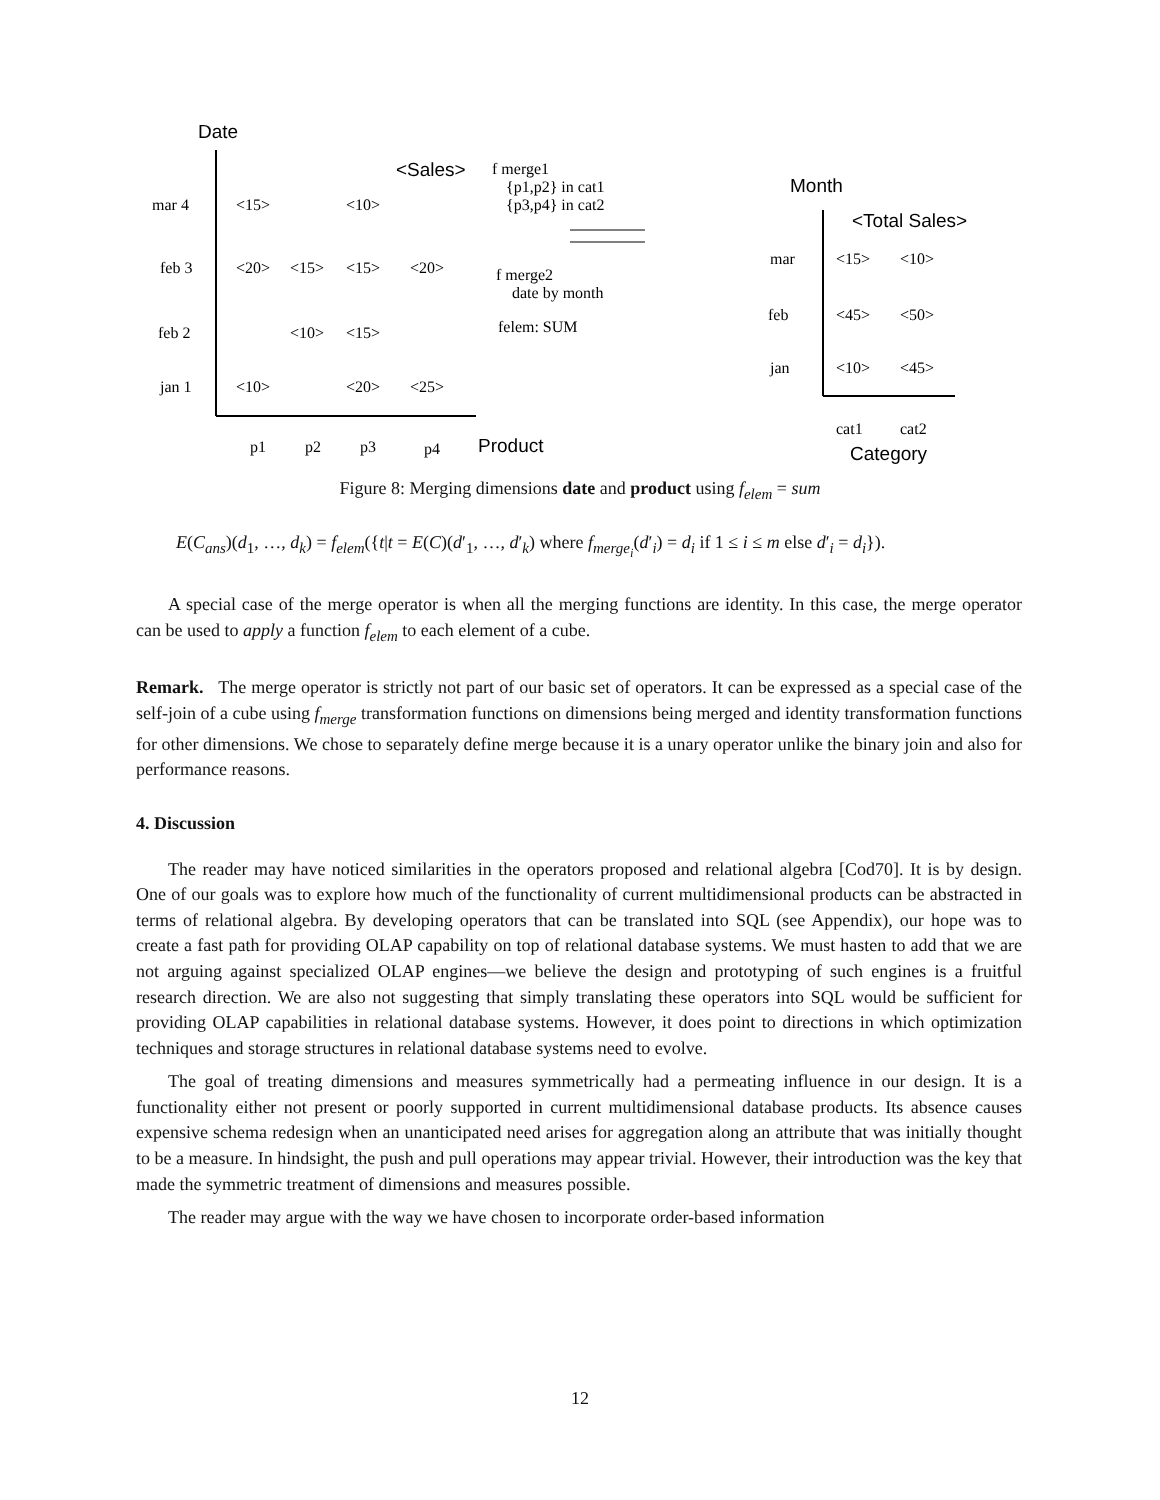Date
<Sales>
mar 4
<15>
<10>
feb 3
<20>
<15>
<15>
<20>
feb 2
<10>
<15>
jan 1
<10>
<20>
<25>
p1
p2
p3
p4
Product
f merge1
{p1,p2} in cat1
{p3,p4} in cat2
f merge2
date by month
felem: SUM
Month
<Total Sales>
mar
<15>
<10>
feb
<45>
<50>
jan
<10>
<45>
cat1
cat2
Category
Figure 8: Merging dimensions date and product using f<sub>elem</sub> = sum
E(C<sub>ans</sub>)(d<sub>1</sub>, …, d<sub>k</sub>) = f<sub>elem</sub>({t|t = E(C)(d′<sub>1</sub>, …, d′<sub>k</sub>) where f<sub>merge<sub>i</sub></sub>(d′<sub>i</sub>) = d<sub>i</sub> if 1 ≤ i ≤ m else d′<sub>i</sub> = d<sub>i</sub>}).
A special case of the merge operator is when all the merging functions are identity. In this case, the merge operator can be used to apply a function f<sub>elem</sub> to each element of a cube.
Remark. The merge operator is strictly not part of our basic set of operators. It can be expressed as a special case of the self-join of a cube using f<sub>merge</sub> transformation functions on dimensions being merged and identity transformation functions for other dimensions. We chose to separately define merge because it is a unary operator unlike the binary join and also for performance reasons.
4. Discussion
The reader may have noticed similarities in the operators proposed and relational algebra [Cod70]. It is by design. One of our goals was to explore how much of the functionality of current multidimensional products can be abstracted in terms of relational algebra. By developing operators that can be translated into SQL (see Appendix), our hope was to create a fast path for providing OLAP capability on top of relational database systems. We must hasten to add that we are not arguing against specialized OLAP engines—we believe the design and prototyping of such engines is a fruitful research direction. We are also not suggesting that simply translating these operators into SQL would be sufficient for providing OLAP capabilities in relational database systems. However, it does point to directions in which optimization techniques and storage structures in relational database systems need to evolve.
The goal of treating dimensions and measures symmetrically had a permeating influence in our design. It is a functionality either not present or poorly supported in current multidimensional database products. Its absence causes expensive schema redesign when an unanticipated need arises for aggregation along an attribute that was initially thought to be a measure. In hindsight, the push and pull operations may appear trivial. However, their introduction was the key that made the symmetric treatment of dimensions and measures possible.
The reader may argue with the way we have chosen to incorporate order-based information
12